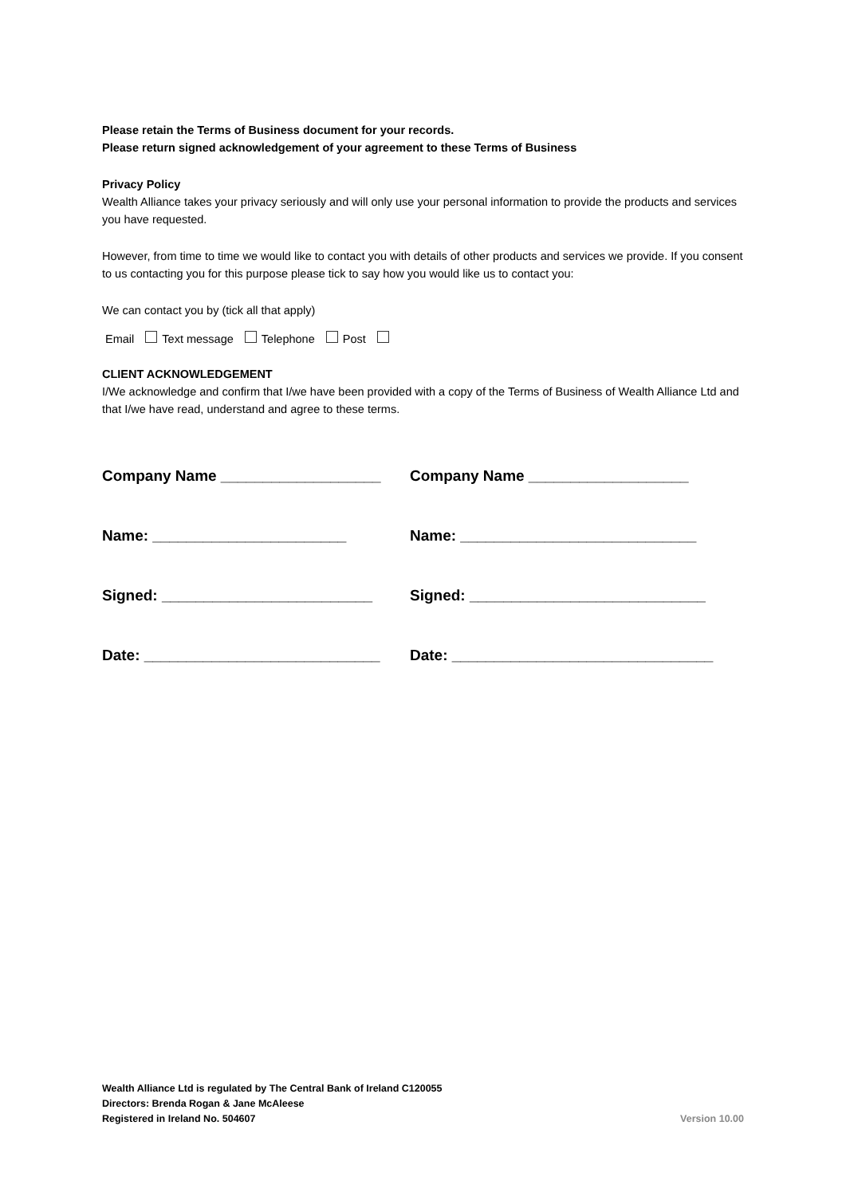Please retain the Terms of Business document for your records.
Please return signed acknowledgement of your agreement to these Terms of Business
Privacy Policy
Wealth Alliance takes your privacy seriously and will only use your personal information to provide the products and services you have requested.
However, from time to time we would like to contact you with details of other products and services we provide. If you consent to us contacting you for this purpose please tick to say how you would like us to contact you:
We can contact you by (tick all that apply)
Email Text message Telephone Post
CLIENT ACKNOWLEDGEMENT
I/We acknowledge and confirm that I/we have been provided with a copy of the Terms of Business of Wealth Alliance Ltd and that I/we have read, understand and agree to these terms.
Company Name ___________________ Company Name ___________________
Name: _______________________ Name: ____________________________
Signed: _________________________ Signed: ____________________________
Date: ____________________________
Date: _______________________________
Wealth Alliance Ltd is regulated by The Central Bank of Ireland C120055
Directors: Brenda Rogan & Jane McAleese
Registered in Ireland No. 504607
Version 10.00